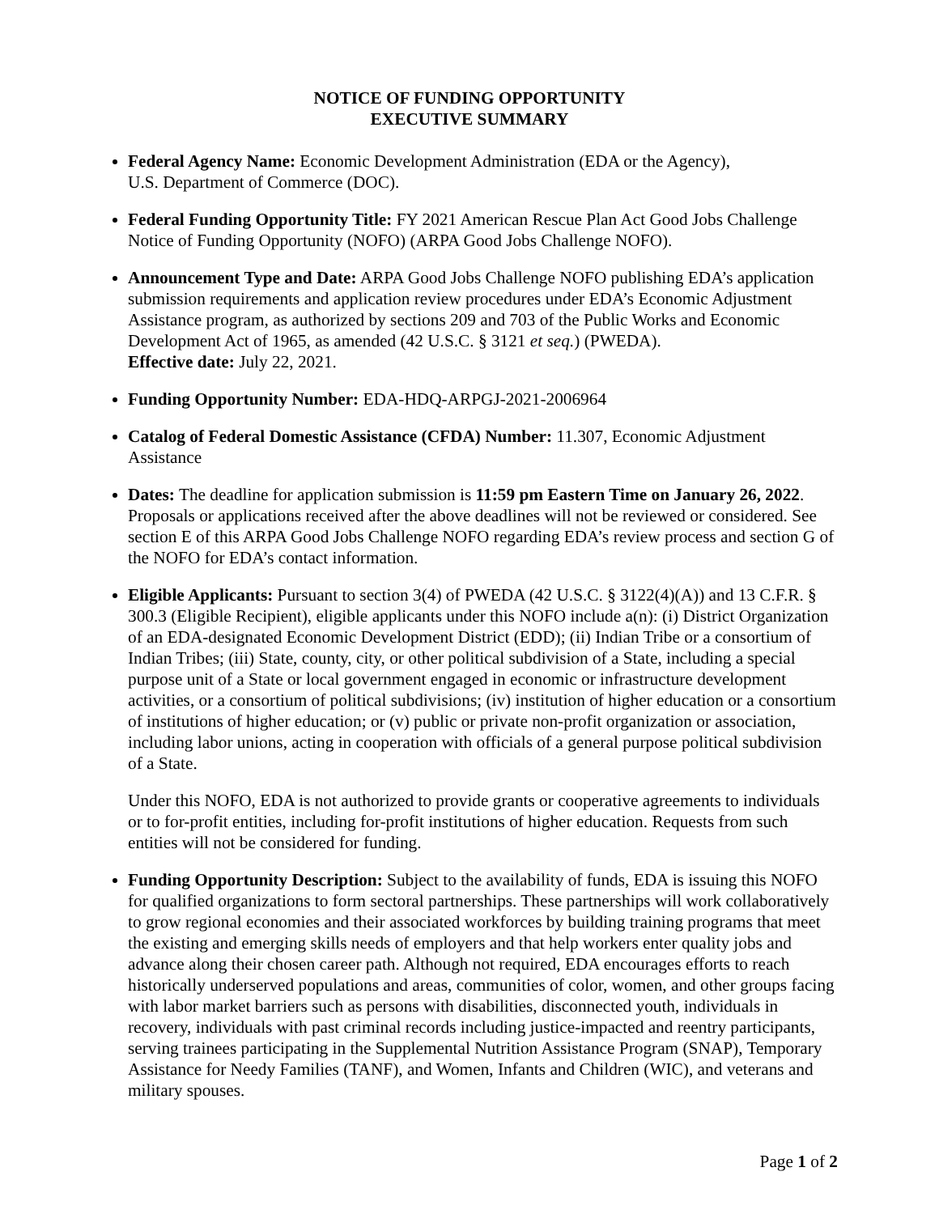NOTICE OF FUNDING OPPORTUNITY
EXECUTIVE SUMMARY
Federal Agency Name: Economic Development Administration (EDA or the Agency),
U.S. Department of Commerce (DOC).
Federal Funding Opportunity Title: FY 2021 American Rescue Plan Act Good Jobs Challenge Notice of Funding Opportunity (NOFO) (ARPA Good Jobs Challenge NOFO).
Announcement Type and Date: ARPA Good Jobs Challenge NOFO publishing EDA’s application submission requirements and application review procedures under EDA’s Economic Adjustment Assistance program, as authorized by sections 209 and 703 of the Public Works and Economic Development Act of 1965, as amended (42 U.S.C. § 3121 et seq.) (PWEDA).
Effective date: July 22, 2021.
Funding Opportunity Number: EDA-HDQ-ARPGJ-2021-2006964
Catalog of Federal Domestic Assistance (CFDA) Number: 11.307, Economic Adjustment Assistance
Dates: The deadline for application submission is 11:59 pm Eastern Time on January 26, 2022. Proposals or applications received after the above deadlines will not be reviewed or considered. See section E of this ARPA Good Jobs Challenge NOFO regarding EDA’s review process and section G of the NOFO for EDA’s contact information.
Eligible Applicants: Pursuant to section 3(4) of PWEDA (42 U.S.C. § 3122(4)(A)) and 13 C.F.R. § 300.3 (Eligible Recipient), eligible applicants under this NOFO include a(n): (i) District Organization of an EDA-designated Economic Development District (EDD); (ii) Indian Tribe or a consortium of Indian Tribes; (iii) State, county, city, or other political subdivision of a State, including a special purpose unit of a State or local government engaged in economic or infrastructure development activities, or a consortium of political subdivisions; (iv) institution of higher education or a consortium of institutions of higher education; or (v) public or private non-profit organization or association, including labor unions, acting in cooperation with officials of a general purpose political subdivision of a State.
Under this NOFO, EDA is not authorized to provide grants or cooperative agreements to individuals or to for-profit entities, including for-profit institutions of higher education. Requests from such entities will not be considered for funding.
Funding Opportunity Description: Subject to the availability of funds, EDA is issuing this NOFO for qualified organizations to form sectoral partnerships. These partnerships will work collaboratively to grow regional economies and their associated workforces by building training programs that meet the existing and emerging skills needs of employers and that help workers enter quality jobs and advance along their chosen career path. Although not required, EDA encourages efforts to reach historically underserved populations and areas, communities of color, women, and other groups facing with labor market barriers such as persons with disabilities, disconnected youth, individuals in recovery, individuals with past criminal records including justice-impacted and reentry participants, serving trainees participating in the Supplemental Nutrition Assistance Program (SNAP), Temporary Assistance for Needy Families (TANF), and Women, Infants and Children (WIC), and veterans and military spouses.
Page 1 of 2